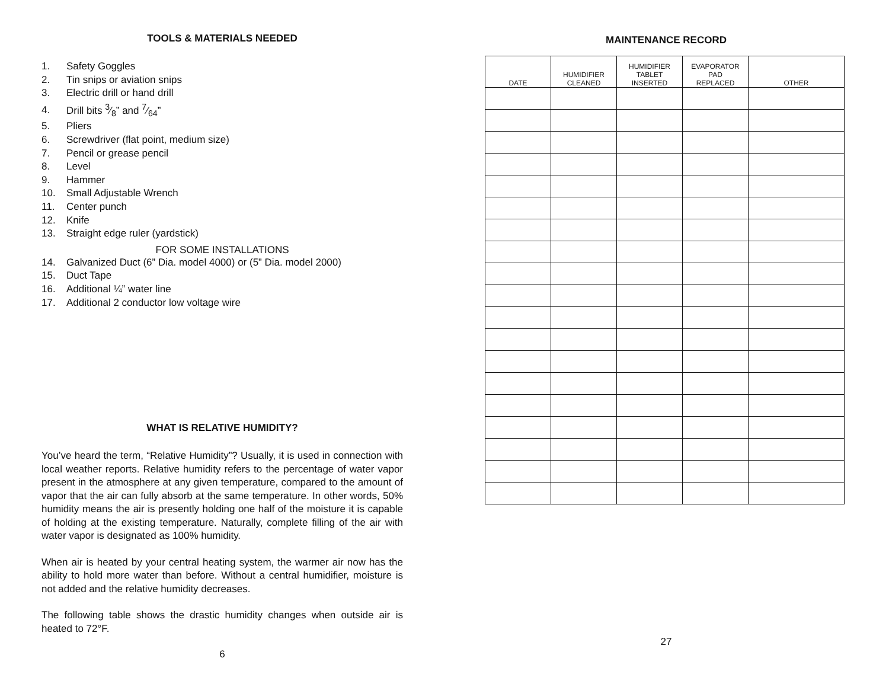TOOLS & MATERIALS NEEDED
1. Safety Goggles
2. Tin snips or aviation snips
3. Electric drill or hand drill
4. Drill bits 3⁄8” and 7⁄64”
5. Pliers
6. Screwdriver (flat point, medium size)
7. Pencil or grease pencil
8. Level
9. Hammer
10. Small Adjustable Wrench
11. Center punch
12. Knife
13. Straight edge ruler (yardstick)
FOR SOME INSTALLATIONS
14. Galvanized Duct (6” Dia. model 4000) or (5” Dia. model 2000)
15. Duct Tape
16. Additional ¼” water line
17. Additional 2 conductor low voltage wire
WHAT IS RELATIVE HUMIDITY?
You’ve heard the term, “Relative Humidity”? Usually, it is used in connection with local weather reports. Relative humidity refers to the percentage of water vapor present in the atmosphere at any given temperature, compared to the amount of vapor that the air can fully absorb at the same temperature. In other words, 50% humidity means the air is presently holding one half of the moisture it is capable of holding at the existing temperature. Naturally, complete filling of the air with water vapor is designated as 100% humidity.
When air is heated by your central heating system, the warmer air now has the ability to hold more water than before. Without a central humidifier, moisture is not added and the relative humidity decreases.
The following table shows the drastic humidity changes when outside air is heated to 72°F.
6
MAINTENANCE RECORD
| DATE | HUMIDIFIER CLEANED | HUMIDIFIER TABLET INSERTED | EVAPORATOR PAD REPLACED | OTHER |
| --- | --- | --- | --- | --- |
27